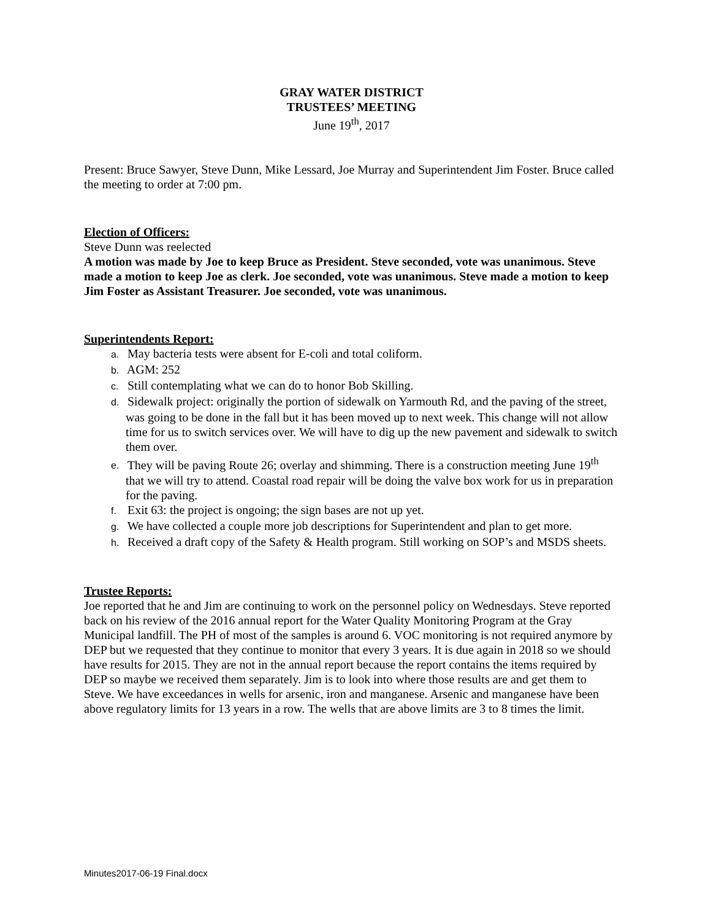GRAY WATER DISTRICT
TRUSTEES’ MEETING
June 19<sup>th</sup>, 2017
Present: Bruce Sawyer, Steve Dunn, Mike Lessard, Joe Murray and Superintendent Jim Foster. Bruce called the meeting to order at 7:00 pm.
Election of Officers:
Steve Dunn was reelected
A motion was made by Joe to keep Bruce as President. Steve seconded, vote was unanimous. Steve made a motion to keep Joe as clerk. Joe seconded, vote was unanimous. Steve made a motion to keep Jim Foster as Assistant Treasurer. Joe seconded, vote was unanimous.
Superintendents Report:
a. May bacteria tests were absent for E-coli and total coliform.
b. AGM: 252
c. Still contemplating what we can do to honor Bob Skilling.
d. Sidewalk project: originally the portion of sidewalk on Yarmouth Rd, and the paving of the street, was going to be done in the fall but it has been moved up to next week. This change will not allow time for us to switch services over. We will have to dig up the new pavement and sidewalk to switch them over.
e. They will be paving Route 26; overlay and shimming. There is a construction meeting June 19<sup>th</sup> that we will try to attend. Coastal road repair will be doing the valve box work for us in preparation for the paving.
f. Exit 63: the project is ongoing; the sign bases are not up yet.
g. We have collected a couple more job descriptions for Superintendent and plan to get more.
h. Received a draft copy of the Safety & Health program. Still working on SOP’s and MSDS sheets.
Trustee Reports:
Joe reported that he and Jim are continuing to work on the personnel policy on Wednesdays. Steve reported back on his review of the 2016 annual report for the Water Quality Monitoring Program at the Gray Municipal landfill. The PH of most of the samples is around 6. VOC monitoring is not required anymore by DEP but we requested that they continue to monitor that every 3 years. It is due again in 2018 so we should have results for 2015. They are not in the annual report because the report contains the items required by DEP so maybe we received them separately. Jim is to look into where those results are and get them to Steve. We have exceedances in wells for arsenic, iron and manganese. Arsenic and manganese have been above regulatory limits for 13 years in a row. The wells that are above limits are 3 to 8 times the limit.
Minutes2017-06-19 Final.docx